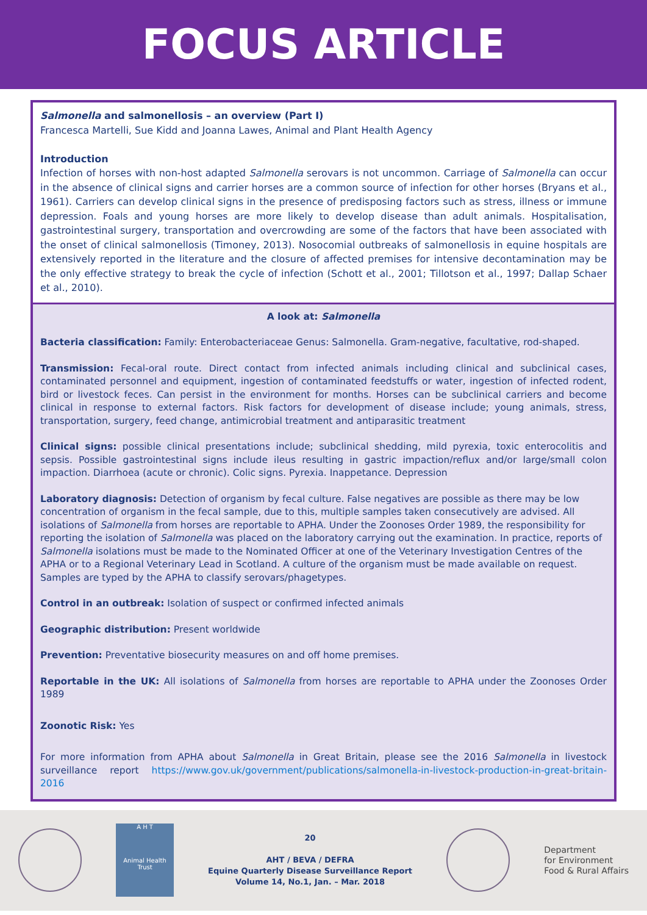FOCUS ARTICLE
Salmonella and salmonellosis – an overview (Part I)
Francesca Martelli, Sue Kidd and Joanna Lawes, Animal and Plant Health Agency
Introduction
Infection of horses with non-host adapted Salmonella serovars is not uncommon. Carriage of Salmonella can occur in the absence of clinical signs and carrier horses are a common source of infection for other horses (Bryans et al., 1961). Carriers can develop clinical signs in the presence of predisposing factors such as stress, illness or immune depression. Foals and young horses are more likely to develop disease than adult animals. Hospitalisation, gastrointestinal surgery, transportation and overcrowding are some of the factors that have been associated with the onset of clinical salmonellosis (Timoney, 2013). Nosocomial outbreaks of salmonellosis in equine hospitals are extensively reported in the literature and the closure of affected premises for intensive decontamination may be the only effective strategy to break the cycle of infection (Schott et al., 2001; Tillotson et al., 1997; Dallap Schaer et al., 2010).
A look at: Salmonella
Bacteria classification: Family: Enterobacteriaceae Genus: Salmonella. Gram-negative, facultative, rod-shaped.
Transmission: Fecal-oral route. Direct contact from infected animals including clinical and subclinical cases, contaminated personnel and equipment, ingestion of contaminated feedstuffs or water, ingestion of infected rodent, bird or livestock feces. Can persist in the environment for months. Horses can be subclinical carriers and become clinical in response to external factors. Risk factors for development of disease include; young animals, stress, transportation, surgery, feed change, antimicrobial treatment and antiparasitic treatment
Clinical signs: possible clinical presentations include; subclinical shedding, mild pyrexia, toxic enterocolitis and sepsis. Possible gastrointestinal signs include ileus resulting in gastric impaction/reflux and/or large/small colon impaction. Diarrhoea (acute or chronic). Colic signs. Pyrexia. Inappetance. Depression
Laboratory diagnosis: Detection of organism by fecal culture. False negatives are possible as there may be low concentration of organism in the fecal sample, due to this, multiple samples taken consecutively are advised. All isolations of Salmonella from horses are reportable to APHA. Under the Zoonoses Order 1989, the responsibility for reporting the isolation of Salmonella was placed on the laboratory carrying out the examination. In practice, reports of Salmonella isolations must be made to the Nominated Officer at one of the Veterinary Investigation Centres of the APHA or to a Regional Veterinary Lead in Scotland. A culture of the organism must be made available on request. Samples are typed by the APHA to classify serovars/phagetypes.
Control in an outbreak: Isolation of suspect or confirmed infected animals
Geographic distribution: Present worldwide
Prevention: Preventative biosecurity measures on and off home premises.
Reportable in the UK: All isolations of Salmonella from horses are reportable to APHA under the Zoonoses Order 1989
Zoonotic Risk: Yes
For more information from APHA about Salmonella in Great Britain, please see the 2016 Salmonella in livestock surveillance report https://www.gov.uk/government/publications/salmonella-in-livestock-production-in-great-britain-2016
A H T
Animal Health Trust
20
AHT / BEVA / DEFRA
Equine Quarterly Disease Surveillance Report
Volume 14, No.1, Jan. – Mar. 2018
Department
for Environment
Food & Rural Affairs